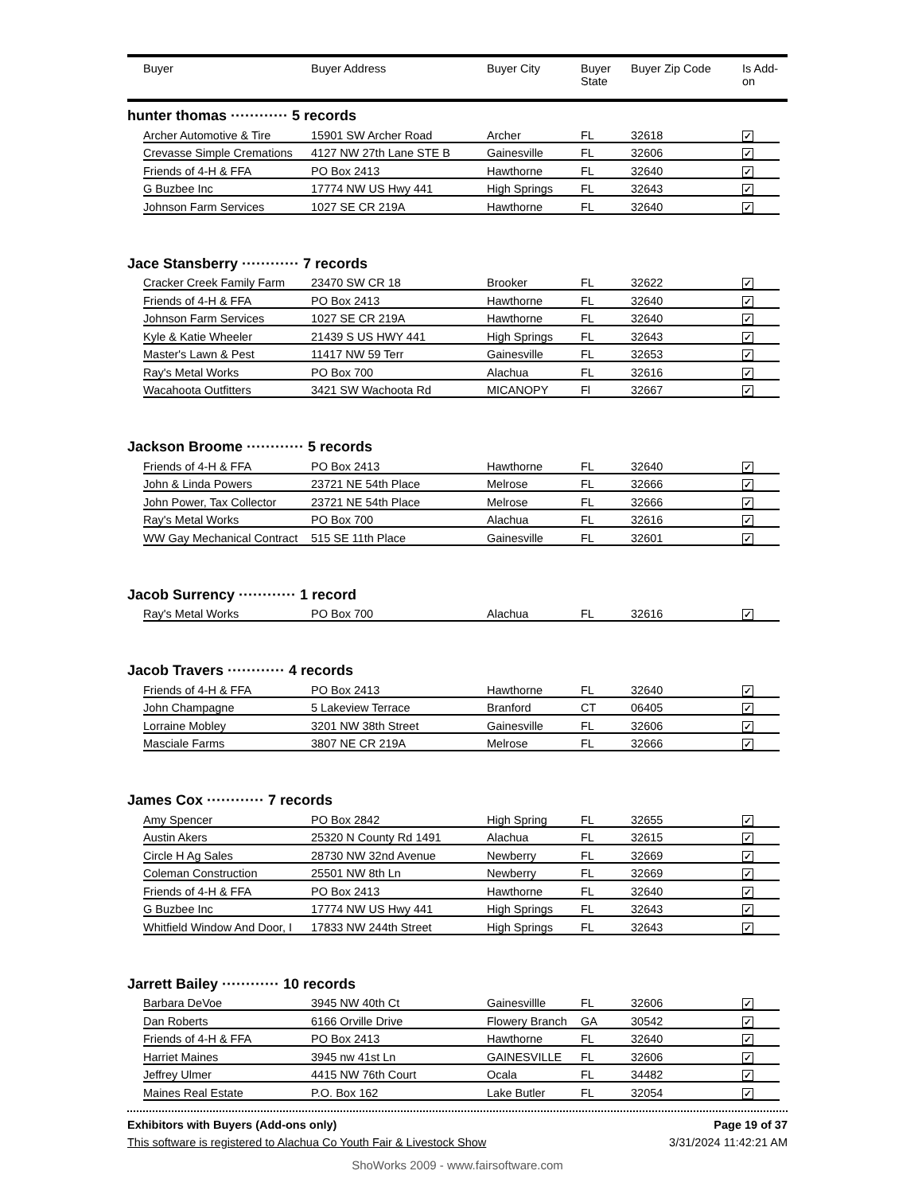| | Buyer | Buyer Address | Buyer City | Buyer State | Buyer Zip Code | Is Add- on |
| --- | --- | --- | --- | --- | --- | --- |
hunter thomas ············ 5 records
| Archer Automotive & Tire | 15901 SW Archer Road | Archer | FL | 32618 | ✓ |
| Crevasse Simple Cremations | 4127 NW 27th Lane STE B | Gainesville | FL | 32606 | ✓ |
| Friends of 4-H & FFA | PO Box 2413 | Hawthorne | FL | 32640 | ✓ |
| G Buzbee Inc | 17774 NW US Hwy 441 | High Springs | FL | 32643 | ✓ |
| Johnson Farm Services | 1027 SE CR 219A | Hawthorne | FL | 32640 | ✓ |
Jace Stansberry ············ 7 records
| Cracker Creek Family Farm | 23470 SW CR 18 | Brooker | FL | 32622 | ✓ |
| Friends of 4-H & FFA | PO Box 2413 | Hawthorne | FL | 32640 | ✓ |
| Johnson Farm Services | 1027 SE CR 219A | Hawthorne | FL | 32640 | ✓ |
| Kyle & Katie Wheeler | 21439 S US HWY 441 | High Springs | FL | 32643 | ✓ |
| Master's Lawn & Pest | 11417 NW 59 Terr | Gainesville | FL | 32653 | ✓ |
| Ray's Metal Works | PO Box 700 | Alachua | FL | 32616 | ✓ |
| Wacahoota Outfitters | 3421 SW Wachoota Rd | MICANOPY | Fl | 32667 | ✓ |
Jackson Broome ············ 5 records
| Friends of 4-H & FFA | PO Box 2413 | Hawthorne | FL | 32640 | ✓ |
| John & Linda Powers | 23721 NE 54th Place | Melrose | FL | 32666 | ✓ |
| John Power, Tax Collector | 23721 NE 54th Place | Melrose | FL | 32666 | ✓ |
| Ray's Metal Works | PO Box 700 | Alachua | FL | 32616 | ✓ |
| WW Gay Mechanical Contract | 515 SE 11th Place | Gainesville | FL | 32601 | ✓ |
Jacob Surrency ············ 1 record
| Ray's Metal Works | PO Box 700 | Alachua | FL | 32616 | ✓ |
Jacob Travers ············ 4 records
| Friends of 4-H & FFA | PO Box 2413 | Hawthorne | FL | 32640 | ✓ |
| John Champagne | 5 Lakeview Terrace | Branford | CT | 06405 | ✓ |
| Lorraine Mobley | 3201 NW 38th Street | Gainesville | FL | 32606 | ✓ |
| Masciale Farms | 3807 NE CR 219A | Melrose | FL | 32666 | ✓ |
James Cox ············ 7 records
| Amy Spencer | PO Box 2842 | High Spring | FL | 32655 | ✓ |
| Austin Akers | 25320 N County Rd 1491 | Alachua | FL | 32615 | ✓ |
| Circle H Ag Sales | 28730 NW 32nd Avenue | Newberry | FL | 32669 | ✓ |
| Coleman Construction | 25501 NW 8th Ln | Newberry | FL | 32669 | ✓ |
| Friends of 4-H & FFA | PO Box 2413 | Hawthorne | FL | 32640 | ✓ |
| G Buzbee Inc | 17774 NW US Hwy 441 | High Springs | FL | 32643 | ✓ |
| Whitfield Window And Door, I | 17833 NW 244th Street | High Springs | FL | 32643 | ✓ |
Jarrett Bailey ············ 10 records
| Barbara DeVoe | 3945 NW 40th Ct | Gainesvillle | FL | 32606 | ✓ |
| Dan Roberts | 6166 Orville Drive | Flowery Branch | GA | 30542 | ✓ |
| Friends of 4-H & FFA | PO Box 2413 | Hawthorne | FL | 32640 | ✓ |
| Harriet Maines | 3945 nw 41st Ln | GAINESVILLE | FL | 32606 | ✓ |
| Jeffrey Ulmer | 4415 NW 76th Court | Ocala | FL | 34482 | ✓ |
| Maines Real Estate | P.O. Box 162 | Lake Butler | FL | 32054 | ✓ |
Exhibitors with Buyers (Add-ons only) Page 19 of 37
This software is registered to Alachua Co Youth Fair & Livestock Show 3/31/2024 11:42:21 AM
ShoWorks 2009 - www.fairsoftware.com